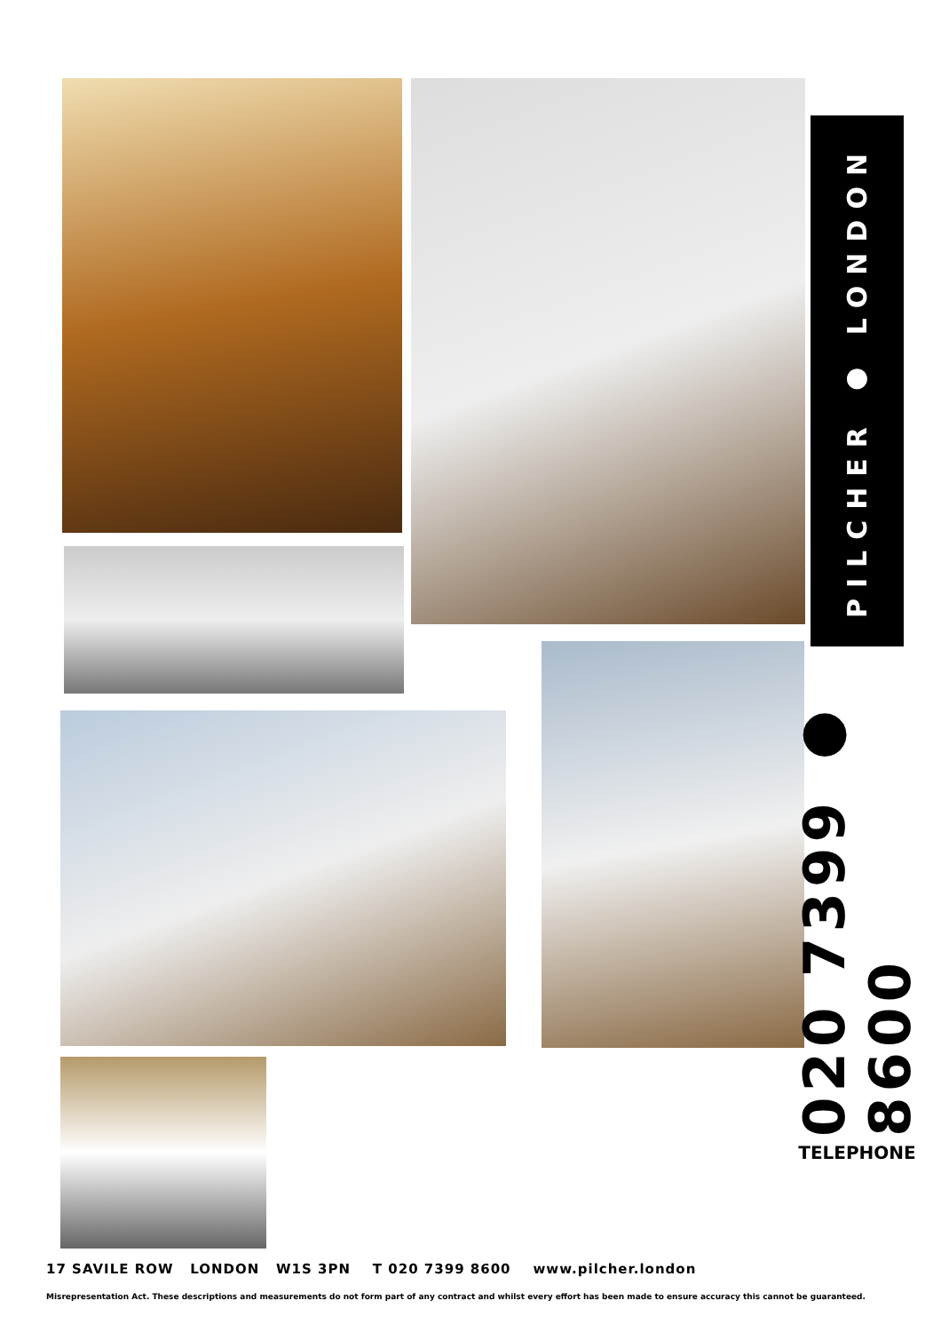PILCHER ● LONDON
020 7399 ● 8600
TELEPHONE
17 SAVILE ROW LONDON W1S 3PN T 020 7399 8600 www.pilcher.london
Misrepresentation Act. These descriptions and measurements do not form part of any contract and whilst every effort has been made to ensure accuracy this cannot be guaranteed.